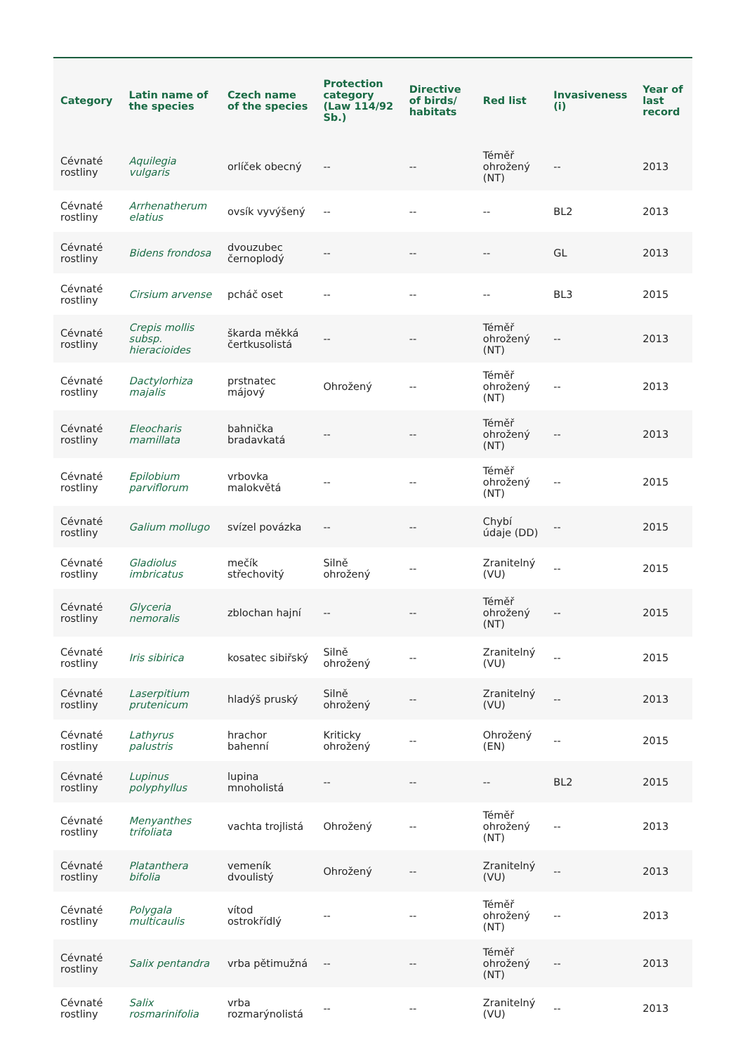| Category | Latin name of the species | Czech name of the species | Protection category (Law 114/92 Sb.) | Directive of birds/ habitats | Red list | Invasiveness (i) | Year of last record |
| --- | --- | --- | --- | --- | --- | --- | --- |
| Cévnaté rostliny | Aquilegia vulgaris | orlíček obecný | -- | -- | Téměř ohrožený (NT) | -- | 2013 |
| Cévnaté rostliny | Arrhenatherum elatius | ovsík vyvýšený | -- | -- | -- | BL2 | 2013 |
| Cévnaté rostliny | Bidens frondosa | dvouzubec černoplodý | -- | -- | -- | GL | 2013 |
| Cévnaté rostliny | Cirsium arvense | pcháč oset | -- | -- | -- | BL3 | 2015 |
| Cévnaté rostliny | Crepis mollis subsp. hieracioides | škarda měkká čertkusolistá | -- | -- | Téměř ohrožený (NT) | -- | 2013 |
| Cévnaté rostliny | Dactylorhiza majalis | prstnatec májový | Ohrožený | -- | Téměř ohrožený (NT) | -- | 2013 |
| Cévnaté rostliny | Eleocharis mamillata | bahnička bradavkatá | -- | -- | Téměř ohrožený (NT) | -- | 2013 |
| Cévnaté rostliny | Epilobium parviflorum | vrbovka malokvětá | -- | -- | Téměř ohrožený (NT) | -- | 2015 |
| Cévnaté rostliny | Galium mollugo | svízel povázka | -- | -- | Chybí údaje (DD) | -- | 2015 |
| Cévnaté rostliny | Gladiolus imbricatus | mečík střechovitý | Silně ohrožený | -- | Zranitelný (VU) | -- | 2015 |
| Cévnaté rostliny | Glyceria nemoralis | zblochan hajní | -- | -- | Téměř ohrožený (NT) | -- | 2015 |
| Cévnaté rostliny | Iris sibirica | kosatec sibiřský | Silně ohrožený | -- | Zranitelný (VU) | -- | 2015 |
| Cévnaté rostliny | Laserpitium prutenicum | hladýš pruský | Silně ohrožený | -- | Zranitelný (VU) | -- | 2013 |
| Cévnaté rostliny | Lathyrus palustris | hrachor bahenní | Kriticky ohrožený | -- | Ohrožený (EN) | -- | 2015 |
| Cévnaté rostliny | Lupinus polyphyllus | lupina mnoholistá | -- | -- | -- | BL2 | 2015 |
| Cévnaté rostliny | Menyanthes trifoliata | vachta trojlistá | Ohrožený | -- | Téměř ohrožený (NT) | -- | 2013 |
| Cévnaté rostliny | Platanthera bifolia | vemeník dvoulistý | Ohrožený | -- | Zranitelný (VU) | -- | 2013 |
| Cévnaté rostliny | Polygala multicaulis | vítod ostrokřídlý | -- | -- | Téměř ohrožený (NT) | -- | 2013 |
| Cévnaté rostliny | Salix pentandra | vrba pětimužná | -- | -- | Téměř ohrožený (NT) | -- | 2013 |
| Cévnaté rostliny | Salix rosmarinifolia | vrba rozmarýnolistá | -- | -- | Zranitelný (VU) | -- | 2013 |